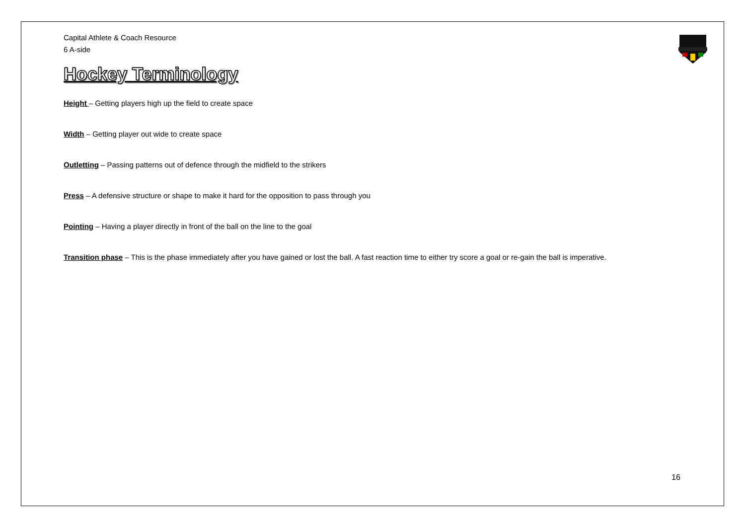Capital Athlete & Coach Resource
6 A-side
Hockey Terminology
Height – Getting players high up the field to create space
Width – Getting player out wide to create space
Outletting – Passing patterns out of defence through the midfield to the strikers
Press – A defensive structure or shape to make it hard for the opposition to pass through you
Pointing – Having a player directly in front of the ball on the line to the goal
Transition phase – This is the phase immediately after you have gained or lost the ball. A fast reaction time to either try score a goal or re-gain the ball is imperative.
16